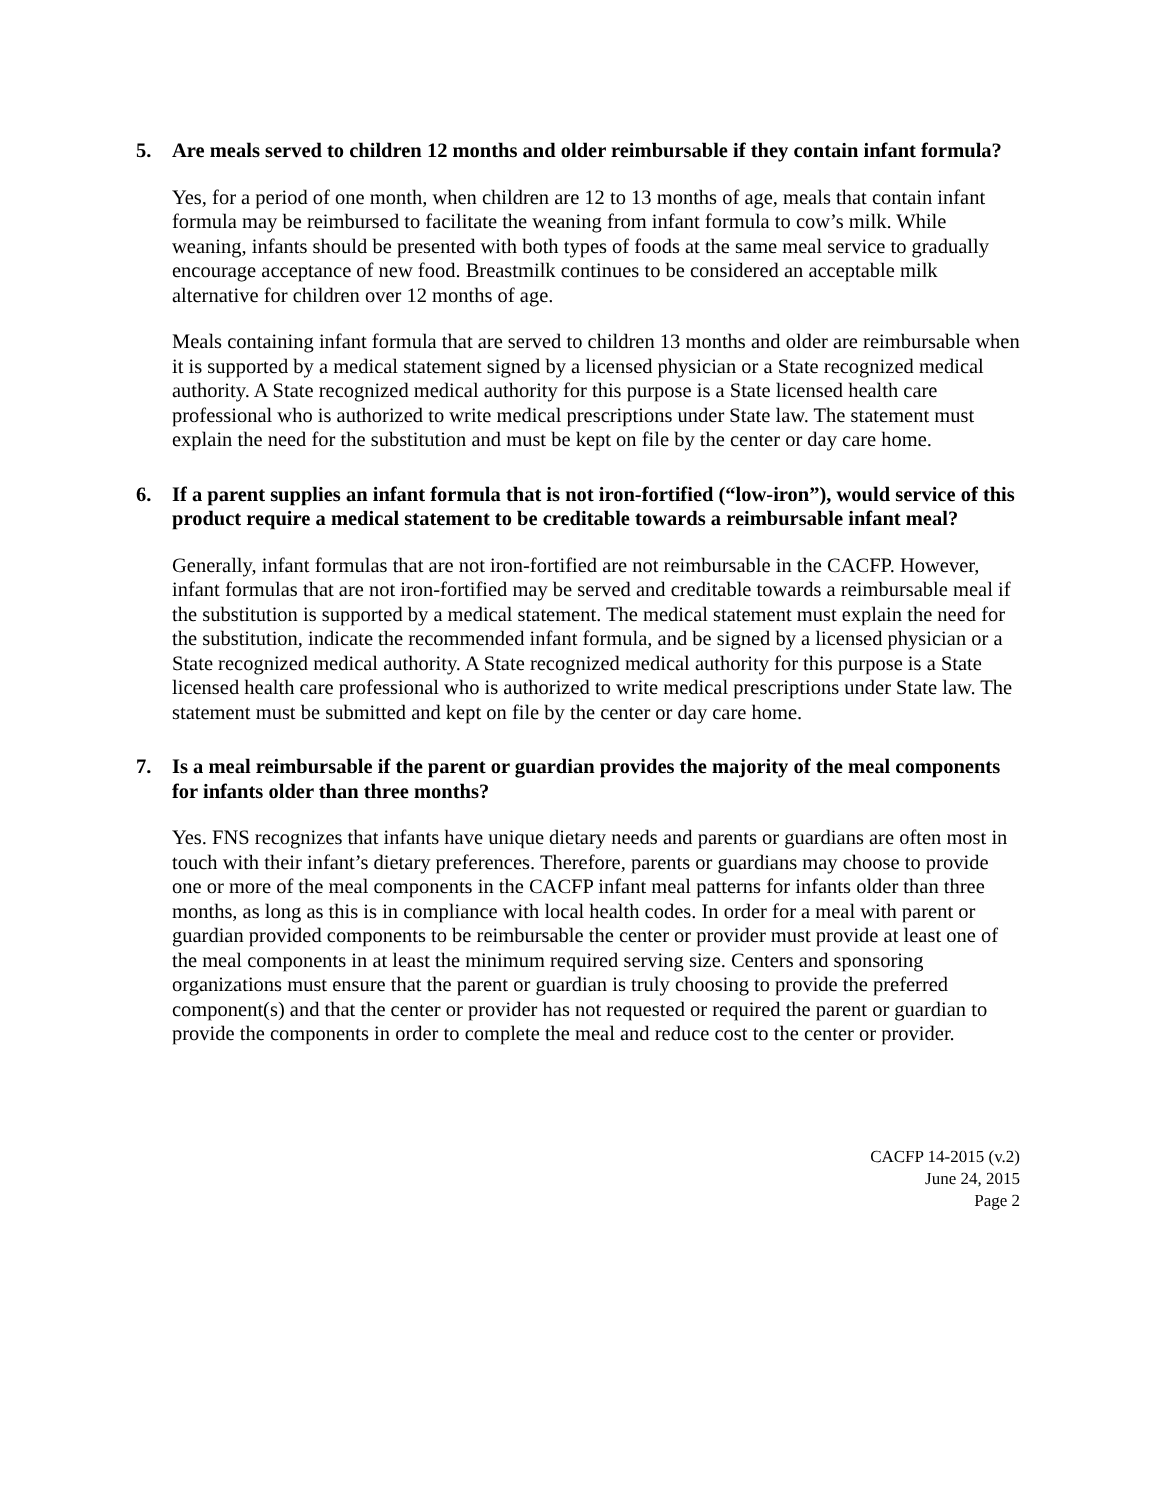5. Are meals served to children 12 months and older reimbursable if they contain infant formula?
Yes, for a period of one month, when children are 12 to 13 months of age, meals that contain infant formula may be reimbursed to facilitate the weaning from infant formula to cow’s milk. While weaning, infants should be presented with both types of foods at the same meal service to gradually encourage acceptance of new food. Breastmilk continues to be considered an acceptable milk alternative for children over 12 months of age.
Meals containing infant formula that are served to children 13 months and older are reimbursable when it is supported by a medical statement signed by a licensed physician or a State recognized medical authority. A State recognized medical authority for this purpose is a State licensed health care professional who is authorized to write medical prescriptions under State law. The statement must explain the need for the substitution and must be kept on file by the center or day care home.
6. If a parent supplies an infant formula that is not iron-fortified (“low-iron”), would service of this product require a medical statement to be creditable towards a reimbursable infant meal?
Generally, infant formulas that are not iron-fortified are not reimbursable in the CACFP. However, infant formulas that are not iron-fortified may be served and creditable towards a reimbursable meal if the substitution is supported by a medical statement. The medical statement must explain the need for the substitution, indicate the recommended infant formula, and be signed by a licensed physician or a State recognized medical authority. A State recognized medical authority for this purpose is a State licensed health care professional who is authorized to write medical prescriptions under State law. The statement must be submitted and kept on file by the center or day care home.
7. Is a meal reimbursable if the parent or guardian provides the majority of the meal components for infants older than three months?
Yes. FNS recognizes that infants have unique dietary needs and parents or guardians are often most in touch with their infant’s dietary preferences. Therefore, parents or guardians may choose to provide one or more of the meal components in the CACFP infant meal patterns for infants older than three months, as long as this is in compliance with local health codes. In order for a meal with parent or guardian provided components to be reimbursable the center or provider must provide at least one of the meal components in at least the minimum required serving size. Centers and sponsoring organizations must ensure that the parent or guardian is truly choosing to provide the preferred component(s) and that the center or provider has not requested or required the parent or guardian to provide the components in order to complete the meal and reduce cost to the center or provider.
CACFP 14-2015 (v.2)
June 24, 2015
Page 2